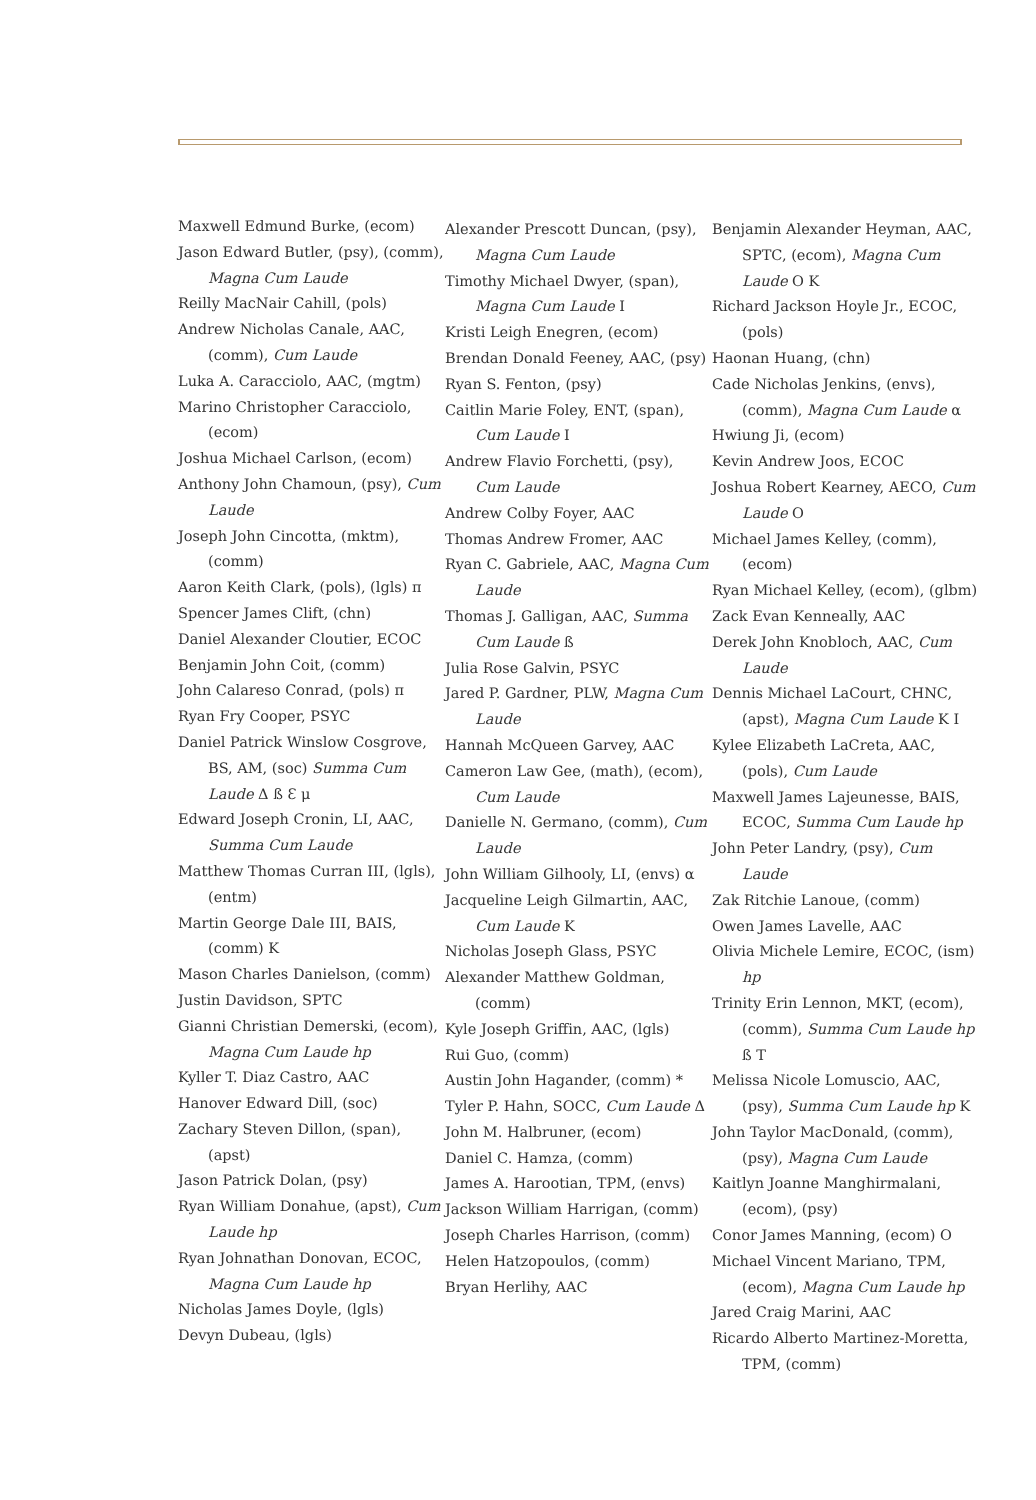Maxwell Edmund Burke, (ecom)
Jason Edward Butler, (psy), (comm), Magna Cum Laude
Reilly MacNair Cahill, (pols)
Andrew Nicholas Canale, AAC, (comm), Cum Laude
Luka A. Caracciolo, AAC, (mgtm)
Marino Christopher Caracciolo, (ecom)
Joshua Michael Carlson, (ecom)
Anthony John Chamoun, (psy), Cum Laude
Joseph John Cincotta, (mktm), (comm)
Aaron Keith Clark, (pols), (lgls) π
Spencer James Clift, (chn)
Daniel Alexander Cloutier, ECOC
Benjamin John Coit, (comm)
John Calareso Conrad, (pols) π
Ryan Fry Cooper, PSYC
Daniel Patrick Winslow Cosgrove, BS, AM, (soc) Summa Cum Laude Δ ß Ɛ μ
Edward Joseph Cronin, LI, AAC, Summa Cum Laude
Matthew Thomas Curran III, (lgls), (entm)
Martin George Dale III, BAIS, (comm) Κ
Mason Charles Danielson, (comm)
Justin Davidson, SPTC
Gianni Christian Demerski, (ecom), Magna Cum Laude hp
Kyller T. Diaz Castro, AAC
Hanover Edward Dill, (soc)
Zachary Steven Dillon, (span), (apst)
Jason Patrick Dolan, (psy)
Ryan William Donahue, (apst), Cum Laude hp
Ryan Johnathan Donovan, ECOC, Magna Cum Laude hp
Nicholas James Doyle, (lgls)
Devyn Dubeau, (lgls)
Alexander Prescott Duncan, (psy), Magna Cum Laude
Timothy Michael Dwyer, (span), Magna Cum Laude Ι
Kristi Leigh Enegren, (ecom)
Brendan Donald Feeney, AAC, (psy)
Ryan S. Fenton, (psy)
Caitlin Marie Foley, ENT, (span), Cum Laude Ι
Andrew Flavio Forchetti, (psy), Cum Laude
Andrew Colby Foyer, AAC
Thomas Andrew Fromer, AAC
Ryan C. Gabriele, AAC, Magna Cum Laude
Thomas J. Galligan, AAC, Summa Cum Laude ß
Julia Rose Galvin, PSYC
Jared P. Gardner, PLW, Magna Cum Laude
Hannah McQueen Garvey, AAC
Cameron Law Gee, (math), (ecom), Cum Laude
Danielle N. Germano, (comm), Cum Laude
John William Gilhooly, LI, (envs) α
Jacqueline Leigh Gilmartin, AAC, Cum Laude Κ
Nicholas Joseph Glass, PSYC
Alexander Matthew Goldman, (comm)
Kyle Joseph Griffin, AAC, (lgls)
Rui Guo, (comm)
Austin John Hagander, (comm) *
Tyler P. Hahn, SOCC, Cum Laude Δ
John M. Halbruner, (ecom)
Daniel C. Hamza, (comm)
James A. Harootian, TPM, (envs)
Jackson William Harrigan, (comm)
Joseph Charles Harrison, (comm)
Helen Hatzopoulos, (comm)
Bryan Herlihy, AAC
Benjamin Alexander Heyman, AAC, SPTC, (ecom), Magna Cum Laude Ο Κ
Richard Jackson Hoyle Jr., ECOC, (pols)
Haonan Huang, (chn)
Cade Nicholas Jenkins, (envs), (comm), Magna Cum Laude α
Hwiung Ji, (ecom)
Kevin Andrew Joos, ECOC
Joshua Robert Kearney, AECO, Cum Laude Ο
Michael James Kelley, (comm), (ecom)
Ryan Michael Kelley, (ecom), (glbm)
Zack Evan Kenneally, AAC
Derek John Knobloch, AAC, Cum Laude
Dennis Michael LaCourt, CHNC, (apst), Magna Cum Laude Κ Ι
Kylee Elizabeth LaCreta, AAC, (pols), Cum Laude
Maxwell James Lajeunesse, BAIS, ECOC, Summa Cum Laude hp
John Peter Landry, (psy), Cum Laude
Zak Ritchie Lanoue, (comm)
Owen James Lavelle, AAC
Olivia Michele Lemire, ECOC, (ism) hp
Trinity Erin Lennon, MKT, (ecom), (comm), Summa Cum Laude hp ß Τ
Melissa Nicole Lomuscio, AAC, (psy), Summa Cum Laude hp Κ
John Taylor MacDonald, (comm), (psy), Magna Cum Laude
Kaitlyn Joanne Manghirmalani, (ecom), (psy)
Conor James Manning, (ecom) Ο
Michael Vincent Mariano, TPM, (ecom), Magna Cum Laude hp
Jared Craig Marini, AAC
Ricardo Alberto Martinez-Moretta, TPM, (comm)